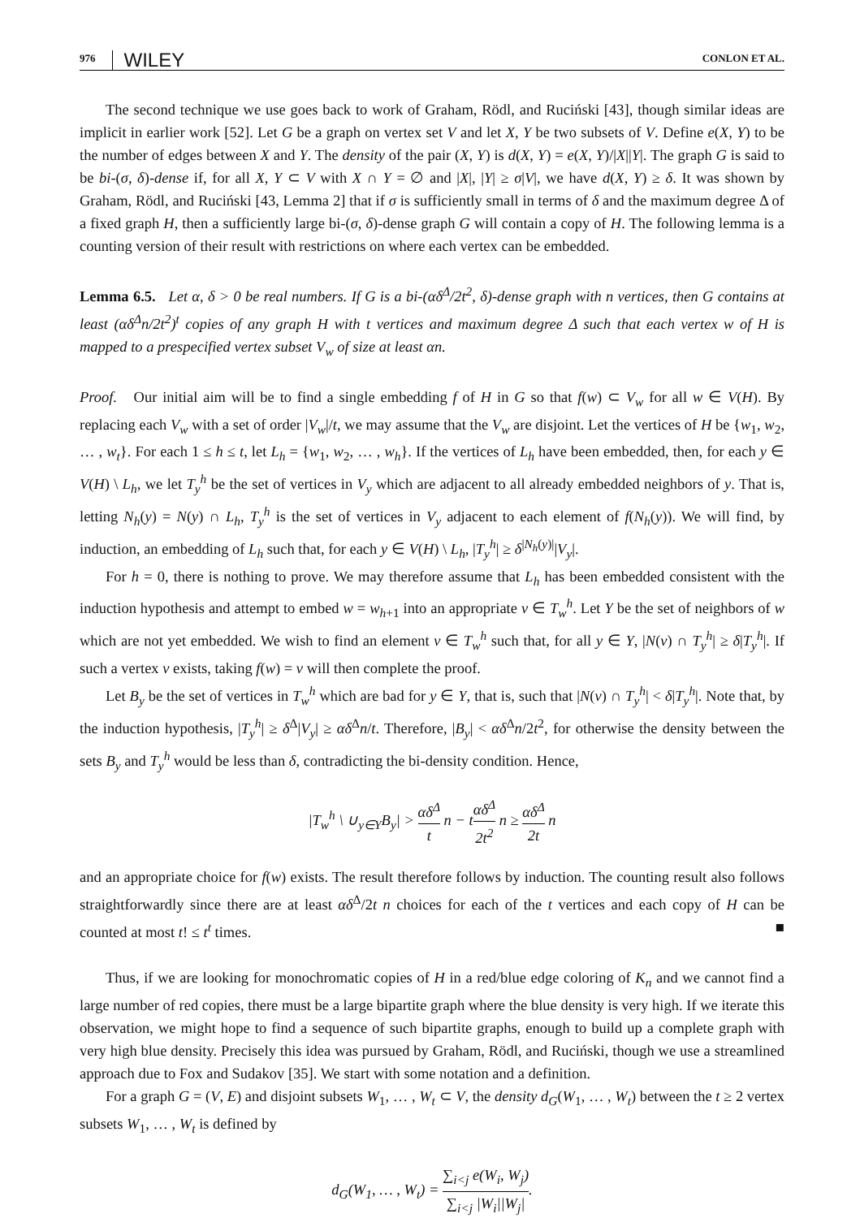976 WILEY CONLON ET AL.
The second technique we use goes back to work of Graham, Rödl, and Ruciński [43], though similar ideas are implicit in earlier work [52]. Let G be a graph on vertex set V and let X, Y be two subsets of V. Define e(X, Y) to be the number of edges between X and Y. The density of the pair (X, Y) is d(X, Y) = e(X, Y)/|X||Y|. The graph G is said to be bi-(σ, δ)-dense if, for all X, Y ⊂ V with X ∩ Y = ∅ and |X|, |Y| ≥ σ|V|, we have d(X, Y) ≥ δ. It was shown by Graham, Rödl, and Ruciński [43, Lemma 2] that if σ is sufficiently small in terms of δ and the maximum degree Δ of a fixed graph H, then a sufficiently large bi-(σ, δ)-dense graph G will contain a copy of H. The following lemma is a counting version of their result with restrictions on where each vertex can be embedded.
Lemma 6.5. Let α, δ > 0 be real numbers. If G is a bi-(αδ<sup>Δ</sup>/2t<sup>2</sup>, δ)-dense graph with n vertices, then G contains at least (αδ<sup>Δ</sup>n/2t<sup>2</sup>)<sup>t</sup> copies of any graph H with t vertices and maximum degree Δ such that each vertex w of H is mapped to a prespecified vertex subset V<sub>w</sub> of size at least αn.
Proof. Our initial aim will be to find a single embedding f of H in G so that f(w) ⊂ V<sub>w</sub> for all w ∈ V(H). By replacing each V<sub>w</sub> with a set of order |V<sub>w</sub>|/t, we may assume that the V<sub>w</sub> are disjoint. Let the vertices of H be {w<sub>1</sub>, w<sub>2</sub>, … , w<sub>t</sub>}. For each 1 ≤ h ≤ t, let L<sub>h</sub> = {w<sub>1</sub>, w<sub>2</sub>, … , w<sub>h</sub>}. If the vertices of L<sub>h</sub> have been embedded, then, for each y ∈ V(H) \ L<sub>h</sub>, we let T<sub>y</sub><sup>h</sup> be the set of vertices in V<sub>y</sub> which are adjacent to all already embedded neighbors of y. That is, letting N<sub>h</sub>(y) = N(y) ∩ L<sub>h</sub>, T<sub>y</sub><sup>h</sup> is the set of vertices in V<sub>y</sub> adjacent to each element of f(N<sub>h</sub>(y)). We will find, by induction, an embedding of L<sub>h</sub> such that, for each y ∈ V(H) \ L<sub>h</sub>, |T<sub>y</sub><sup>h</sup>| ≥ δ<sup>|N<sub>h</sub>(y)|</sup>|V<sub>y</sub>|.
For h = 0, there is nothing to prove. We may therefore assume that L<sub>h</sub> has been embedded consistent with the induction hypothesis and attempt to embed w = w<sub>h+1</sub> into an appropriate v ∈ T<sub>w</sub><sup>h</sup>. Let Y be the set of neighbors of w which are not yet embedded. We wish to find an element v ∈ T<sub>w</sub><sup>h</sup> such that, for all y ∈ Y, |N(v) ∩ T<sub>y</sub><sup>h</sup>| ≥ δ|T<sub>y</sub><sup>h</sup>|. If such a vertex v exists, taking f(w) = v will then complete the proof.
Let B<sub>y</sub> be the set of vertices in T<sub>w</sub><sup>h</sup> which are bad for y ∈ Y, that is, such that |N(v) ∩ T<sub>y</sub><sup>h</sup>| < δ|T<sub>y</sub><sup>h</sup>|. Note that, by the induction hypothesis, |T<sub>y</sub><sup>h</sup>| ≥ δ<sup>Δ</sup>|V<sub>y</sub>| ≥ αδ<sup>Δ</sup>n/t. Therefore, |B<sub>y</sub>| < αδ<sup>Δ</sup>n/2t<sup>2</sup>, for otherwise the density between the sets B<sub>y</sub> and T<sub>y</sub><sup>h</sup> would be less than δ, contradicting the bi-density condition. Hence,
|T<sub>w</sub><sup>h</sup> \ ∪<sub>y∈Y</sub>B<sub>y</sub>| > αδ<sup>Δ</sup> t n − tαδ<sup>Δ</sup> 2t<sup>2</sup> n ≥ αδ<sup>Δ</sup> 2t n
and an appropriate choice for f(w) exists. The result therefore follows by induction. The counting result also follows straightforwardly since there are at least αδ<sup>Δ</sup>/2t n choices for each of the t vertices and each copy of H can be counted at most t! ≤ t<sup>t</sup> times. ■
Thus, if we are looking for monochromatic copies of H in a red/blue edge coloring of K<sub>n</sub> and we cannot find a large number of red copies, there must be a large bipartite graph where the blue density is very high. If we iterate this observation, we might hope to find a sequence of such bipartite graphs, enough to build up a complete graph with very high blue density. Precisely this idea was pursued by Graham, Rödl, and Ruciński, though we use a streamlined approach due to Fox and Sudakov [35]. We start with some notation and a definition.
For a graph G = (V, E) and disjoint subsets W<sub>1</sub>, … , W<sub>t</sub> ⊂ V, the density d<sub>G</sub>(W<sub>1</sub>, … , W<sub>t</sub>) between the t ≥ 2 vertex subsets W<sub>1</sub>, … , W<sub>t</sub> is defined by
d<sub>G</sub>(W<sub>1</sub>, … , W<sub>t</sub>) = ∑<sub>i<j</sub> e(W<sub>i</sub>, W<sub>j</sub>) ∑<sub>i<j</sub> |W<sub>i</sub>||W<sub>j</sub>|.